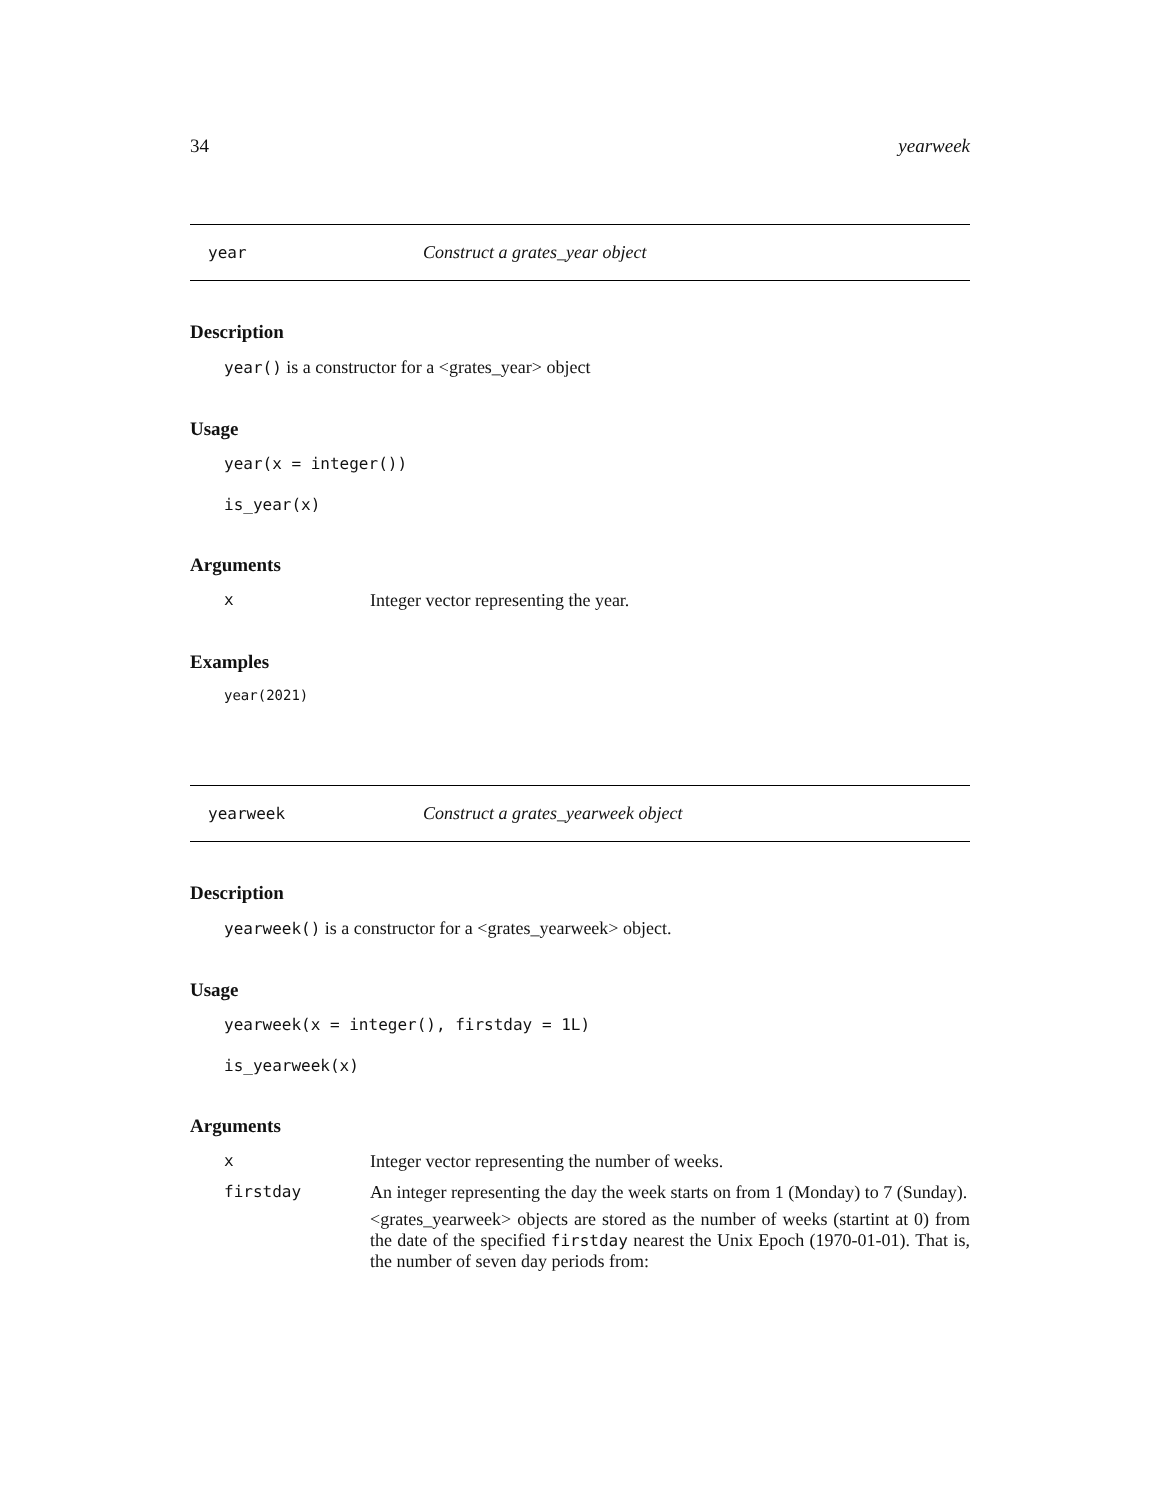34 yearweek
year Construct a grates_year object
Description
year() is a constructor for a <grates_year> object
Usage
year(x = integer())
is_year(x)
Arguments
x Integer vector representing the year.
Examples
year(2021)
yearweek Construct a grates_yearweek object
Description
yearweek() is a constructor for a <grates_yearweek> object.
Usage
yearweek(x = integer(), firstday = 1L)
is_yearweek(x)
Arguments
x Integer vector representing the number of weeks.
firstday An integer representing the day the week starts on from 1 (Monday) to 7 (Sunday).
<grates_yearweek> objects are stored as the number of weeks (startint at 0) from the date of the specified firstday nearest the Unix Epoch (1970-01-01). That is, the number of seven day periods from: